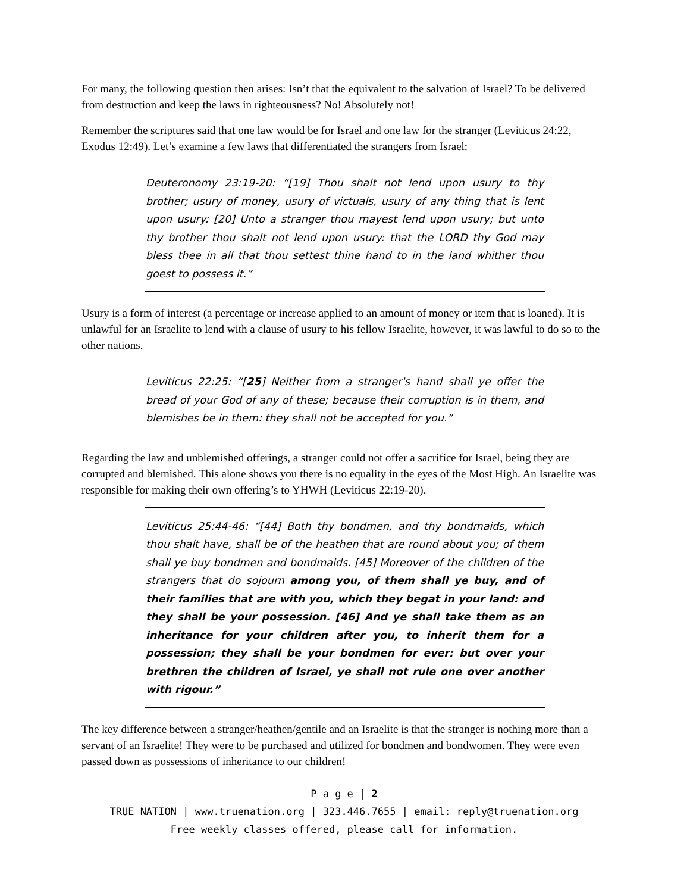For many, the following question then arises: Isn’t that the equivalent to the salvation of Israel? To be delivered from destruction and keep the laws in righteousness? No! Absolutely not!
Remember the scriptures said that one law would be for Israel and one law for the stranger (Leviticus 24:22, Exodus 12:49). Let’s examine a few laws that differentiated the strangers from Israel:
Deuteronomy 23:19-20: “[19] Thou shalt not lend upon usury to thy brother; usury of money, usury of victuals, usury of any thing that is lent upon usury: [20] Unto a stranger thou mayest lend upon usury; but unto thy brother thou shalt not lend upon usury: that the LORD thy God may bless thee in all that thou settest thine hand to in the land whither thou goest to possess it.”
Usury is a form of interest (a percentage or increase applied to an amount of money or item that is loaned). It is unlawful for an Israelite to lend with a clause of usury to his fellow Israelite, however, it was lawful to do so to the other nations.
Leviticus 22:25: “[25] Neither from a stranger's hand shall ye offer the bread of your God of any of these; because their corruption is in them, and blemishes be in them: they shall not be accepted for you.”
Regarding the law and unblemished offerings, a stranger could not offer a sacrifice for Israel, being they are corrupted and blemished. This alone shows you there is no equality in the eyes of the Most High. An Israelite was responsible for making their own offering’s to YHWH (Leviticus 22:19-20).
Leviticus 25:44-46: “[44] Both thy bondmen, and thy bondmaids, which thou shalt have, shall be of the heathen that are round about you; of them shall ye buy bondmen and bondmaids. [45] Moreover of the children of the strangers that do sojourn among you, of them shall ye buy, and of their families that are with you, which they begat in your land: and they shall be your possession. [46] And ye shall take them as an inheritance for your children after you, to inherit them for a possession; they shall be your bondmen for ever: but over your brethren the children of Israel, ye shall not rule one over another with rigour.”
The key difference between a stranger/heathen/gentile and an Israelite is that the stranger is nothing more than a servant of an Israelite! They were to be purchased and utilized for bondmen and bondwomen. They were even passed down as possessions of inheritance to our children!
P a g e | 2
TRUE NATION | www.truenation.org | 323.446.7655 | email: reply@truenation.org
Free weekly classes offered, please call for information.